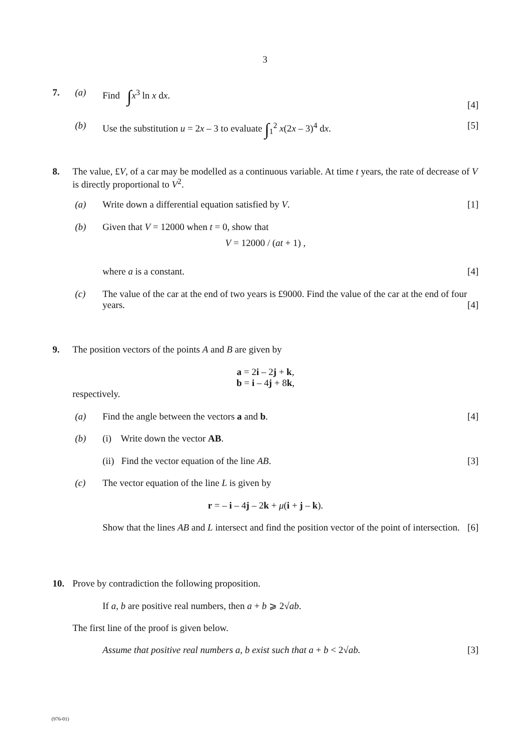3
7. (a) Find ∫x<sup>3</sup> ln x dx.
[4]
(b) Use the substitution u = 2x – 3 to evaluate ∫<sub>1</sub><sup>2</sup> x(2x – 3)<sup>4</sup> dx. [5]
8. The value, £V, of a car may be modelled as a continuous variable. At time t years, the rate of decrease of V is directly proportional to V<sup>2</sup>.
(a) Write down a differential equation satisfied by V. [1]
(b) Given that V = 12000 when t = 0, show that
V = 12000 / (at + 1) ,
where a is a constant. [4]
(c) The value of the car at the end of two years is £9000. Find the value of the car at the end of four years. [4]
9. The position vectors of the points A and B are given by
a = 2i – 2j + k,
b = i – 4j + 8k,
respectively.
(a) Find the angle between the vectors a and b. [4]
(b) (i) Write down the vector AB.
(ii) Find the vector equation of the line AB. [3]
(c) The vector equation of the line L is given by
r = – i – 4j – 2k + μ(i + j – k).
Show that the lines AB and L intersect and find the position vector of the point of intersection. [6]
10. Prove by contradiction the following proposition.
If a, b are positive real numbers, then a + b ⩾ 2√ab.
The first line of the proof is given below.
Assume that positive real numbers a, b exist such that a + b < 2√ab. [3]
(976-01)